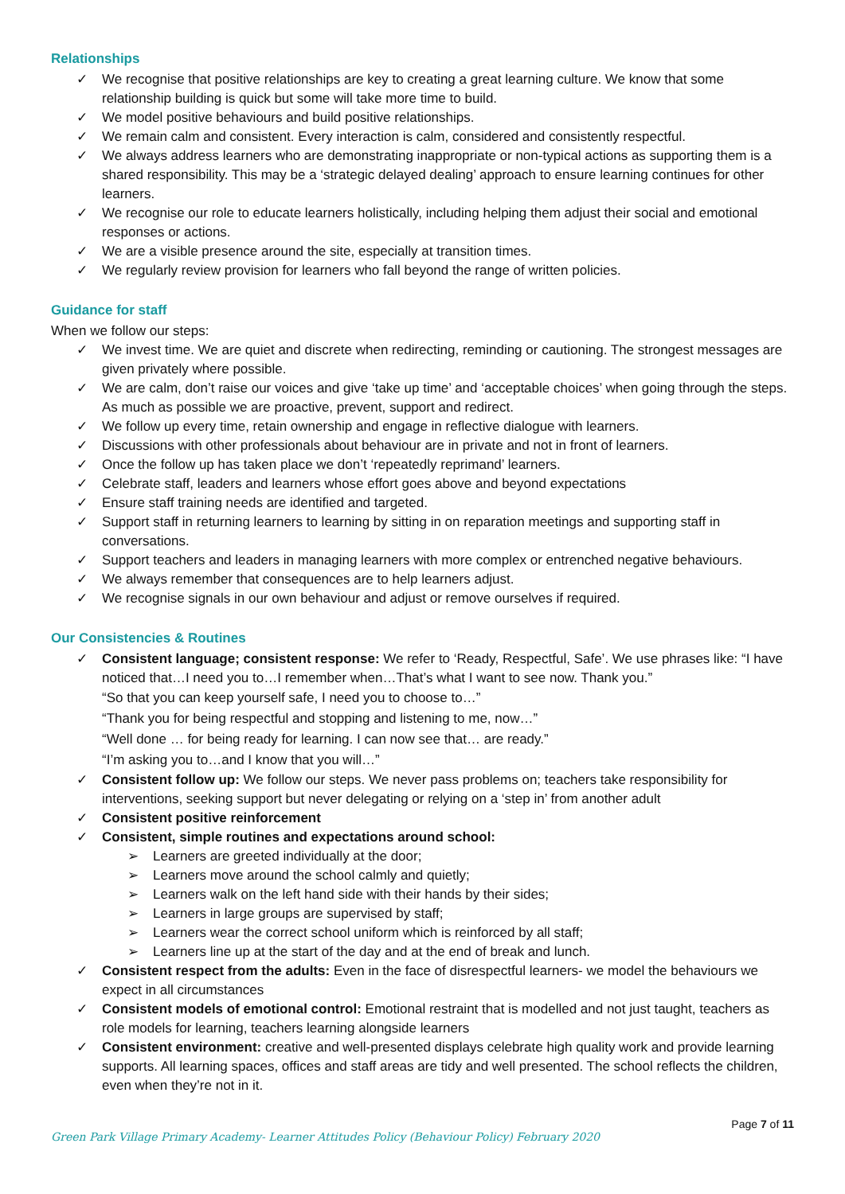Relationships
✓ We recognise that positive relationships are key to creating a great learning culture. We know that some relationship building is quick but some will take more time to build.
✓ We model positive behaviours and build positive relationships.
✓ We remain calm and consistent. Every interaction is calm, considered and consistently respectful.
✓ We always address learners who are demonstrating inappropriate or non-typical actions as supporting them is a shared responsibility. This may be a ‘strategic delayed dealing’ approach to ensure learning continues for other learners.
✓ We recognise our role to educate learners holistically, including helping them adjust their social and emotional responses or actions.
✓ We are a visible presence around the site, especially at transition times.
✓ We regularly review provision for learners who fall beyond the range of written policies.
Guidance for staff
When we follow our steps:
✓ We invest time. We are quiet and discrete when redirecting, reminding or cautioning. The strongest messages are given privately where possible.
✓ We are calm, don’t raise our voices and give ‘take up time’ and ‘acceptable choices’ when going through the steps. As much as possible we are proactive, prevent, support and redirect.
✓ We follow up every time, retain ownership and engage in reflective dialogue with learners.
✓ Discussions with other professionals about behaviour are in private and not in front of learners.
✓ Once the follow up has taken place we don’t ‘repeatedly reprimand’ learners.
✓ Celebrate staff, leaders and learners whose effort goes above and beyond expectations
✓ Ensure staff training needs are identified and targeted.
✓ Support staff in returning learners to learning by sitting in on reparation meetings and supporting staff in conversations.
✓ Support teachers and leaders in managing learners with more complex or entrenched negative behaviours.
✓ We always remember that consequences are to help learners adjust.
✓ We recognise signals in our own behaviour and adjust or remove ourselves if required.
Our Consistencies & Routines
✓ Consistent language; consistent response: We refer to ‘Ready, Respectful, Safe’. We use phrases like: “I have noticed that…I need you to…I remember when…That’s what I want to see now. Thank you.”
“So that you can keep yourself safe, I need you to choose to…”
“Thank you for being respectful and stopping and listening to me, now…”
“Well done … for being ready for learning. I can now see that… are ready.”
“I’m asking you to…and I know that you will…”
✓ Consistent follow up: We follow our steps. We never pass problems on; teachers take responsibility for interventions, seeking support but never delegating or relying on a ‘step in’ from another adult
✓ Consistent positive reinforcement
✓ Consistent, simple routines and expectations around school:
➢ Learners are greeted individually at the door;
➢ Learners move around the school calmly and quietly;
➢ Learners walk on the left hand side with their hands by their sides;
➢ Learners in large groups are supervised by staff;
➢ Learners wear the correct school uniform which is reinforced by all staff;
➢ Learners line up at the start of the day and at the end of break and lunch.
✓ Consistent respect from the adults: Even in the face of disrespectful learners- we model the behaviours we expect in all circumstances
✓ Consistent models of emotional control: Emotional restraint that is modelled and not just taught, teachers as role models for learning, teachers learning alongside learners
✓ Consistent environment: creative and well-presented displays celebrate high quality work and provide learning supports. All learning spaces, offices and staff areas are tidy and well presented. The school reflects the children, even when they’re not in it.
Page 7 of 11
Green Park Village Primary Academy- Learner Attitudes Policy (Behaviour Policy) February 2020